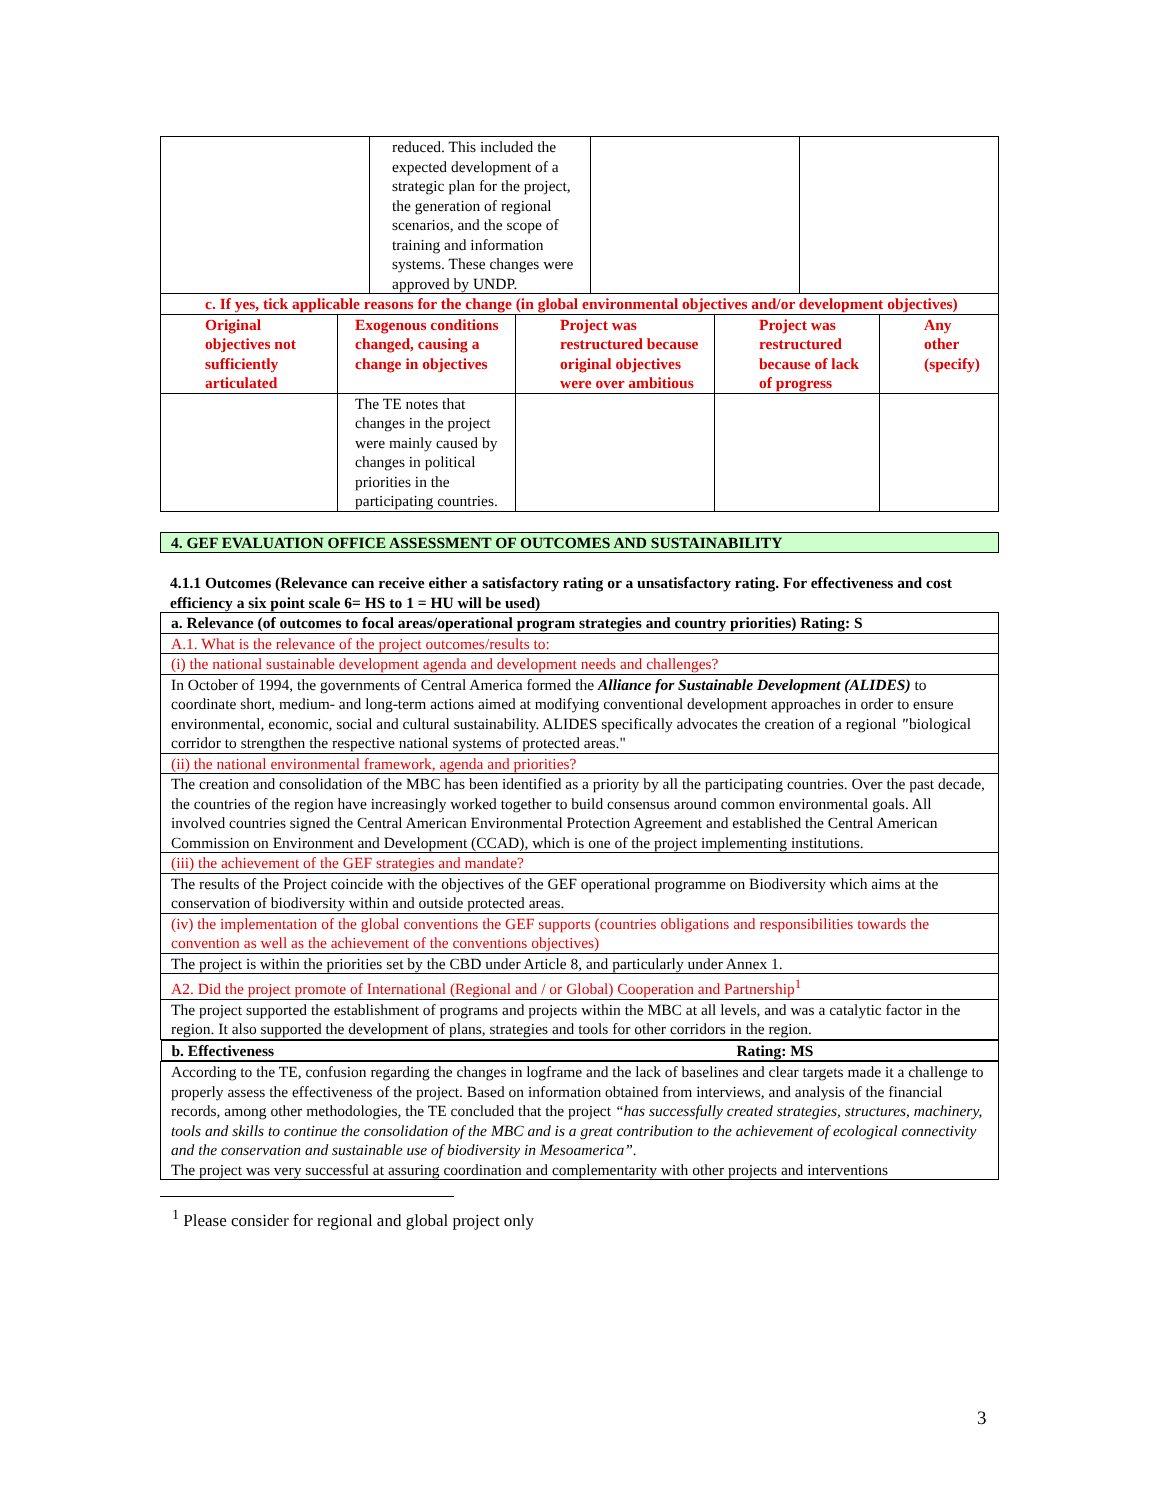| | reduced. This included the expected development of a strategic plan for the project, the generation of regional scenarios, and the scope of training and information systems. These changes were approved by UNDP. | | |
| c. If yes, tick applicable reasons for the change (in global environmental objectives and/or development objectives) | | | | |
| Original objectives not sufficiently articulated | Exogenous conditions changed, causing a change in objectives | Project was restructured because original objectives were over ambitious | Project was restructured because of lack of progress | Any other (specify) |
| | The TE notes that changes in the project were mainly caused by changes in political priorities in the participating countries. | | | |
4. GEF EVALUATION OFFICE ASSESSMENT OF OUTCOMES AND SUSTAINABILITY
4.1.1 Outcomes (Relevance can receive either a satisfactory rating or a unsatisfactory rating. For effectiveness and cost efficiency a six point scale 6= HS to 1 = HU will be used)
| a. Relevance (of outcomes to focal areas/operational program strategies and country priorities) Rating: S |
| A.1. What is the relevance of the project outcomes/results to: |
| (i) the national sustainable development agenda and development needs and challenges? |
| In October of 1994, the governments of Central America formed the Alliance for Sustainable Development (ALIDES) to coordinate short, medium- and long-term actions aimed at modifying conventional development approaches in order to ensure environmental, economic, social and cultural sustainability. ALIDES specifically advocates the creation of a regional " biological corridor to strengthen the respective national systems of protected areas." |
| (ii) the national environmental framework, agenda and priorities? |
| The creation and consolidation of the MBC has been identified as a priority by all the participating countries. Over the past decade, the countries of the region have increasingly worked together to build consensus around common environmental goals. All involved countries signed the Central American Environmental Protection Agreement and established the Central American Commission on Environment and Development (CCAD), which is one of the project implementing institutions. |
| (iii) the achievement of the GEF strategies and mandate? |
| The results of the Project coincide with the objectives of the GEF operational programme on Biodiversity which aims at the conservation of biodiversity within and outside protected areas. |
| (iv) the implementation of the global conventions the GEF supports (countries obligations and responsibilities towards the convention as well as the achievement of the conventions objectives) |
| The project is within the priorities set by the CBD under Article 8, and particularly under Annex 1. |
| A2. Did the project promote of International (Regional and / or Global) Cooperation and Partnership<sup>1</sup> |
| The project supported the establishment of programs and projects within the MBC at all levels, and was a catalytic factor in the region. It also supported the development of plans, strategies and tools for other corridors in the region. |
| b. Effectiveness Rating: MS |
| According to the TE, confusion regarding the changes in logframe and the lack of baselines and clear targets made it a challenge to properly assess the effectiveness of the project. Based on information obtained from interviews, and analysis of the financial records, among other methodologies, the TE concluded that the project “has successfully created strategies, structures, machinery, tools and skills to continue the consolidation of the MBC and is a great contribution to the achievement of ecological connectivity and the conservation and sustainable use of biodiversity in Mesoamerica”. The project was very successful at assuring coordination and complementarity with other projects and interventions |
<sup>1</sup> Please consider for regional and global project only
3